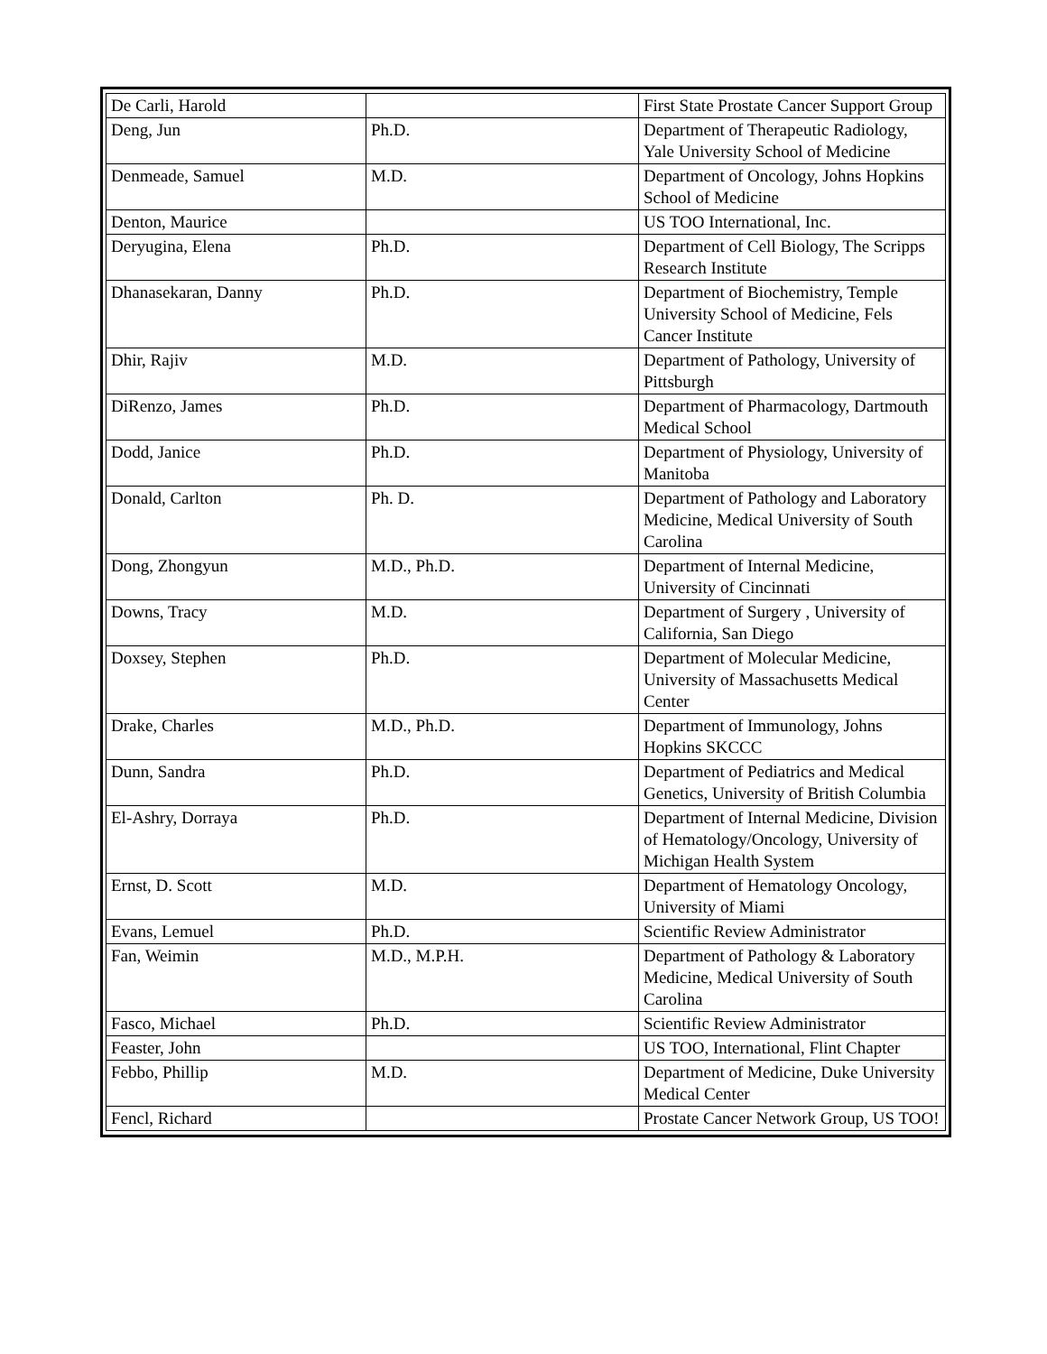| De Carli, Harold | | First State Prostate Cancer Support Group |
| Deng, Jun | Ph.D. | Department of Therapeutic Radiology, Yale University School of Medicine |
| Denmeade, Samuel | M.D. | Department of Oncology, Johns Hopkins School of Medicine |
| Denton, Maurice | | US TOO International, Inc. |
| Deryugina, Elena | Ph.D. | Department of Cell Biology, The Scripps Research Institute |
| Dhanasekaran, Danny | Ph.D. | Department of Biochemistry, Temple University School of Medicine, Fels Cancer Institute |
| Dhir, Rajiv | M.D. | Department of Pathology, University of Pittsburgh |
| DiRenzo, James | Ph.D. | Department of Pharmacology, Dartmouth Medical School |
| Dodd, Janice | Ph.D. | Department of Physiology, University of Manitoba |
| Donald, Carlton | Ph. D. | Department of Pathology and Laboratory Medicine, Medical University of South Carolina |
| Dong, Zhongyun | M.D., Ph.D. | Department of Internal Medicine, University of Cincinnati |
| Downs, Tracy | M.D. | Department of Surgery , University of California, San Diego |
| Doxsey, Stephen | Ph.D. | Department of Molecular Medicine, University of Massachusetts Medical Center |
| Drake, Charles | M.D., Ph.D. | Department of Immunology, Johns Hopkins SKCCC |
| Dunn, Sandra | Ph.D. | Department of Pediatrics and Medical Genetics, University of British Columbia |
| El-Ashry, Dorraya | Ph.D. | Department of Internal Medicine, Division of Hematology/Oncology, University of Michigan Health System |
| Ernst, D. Scott | M.D. | Department of Hematology Oncology, University of Miami |
| Evans, Lemuel | Ph.D. | Scientific Review Administrator |
| Fan, Weimin | M.D., M.P.H. | Department of Pathology & Laboratory Medicine, Medical University of South Carolina |
| Fasco, Michael | Ph.D. | Scientific Review Administrator |
| Feaster, John | | US TOO, International, Flint Chapter |
| Febbo, Phillip | M.D. | Department of Medicine, Duke University Medical Center |
| Fencl, Richard | | Prostate Cancer Network Group, US TOO! |